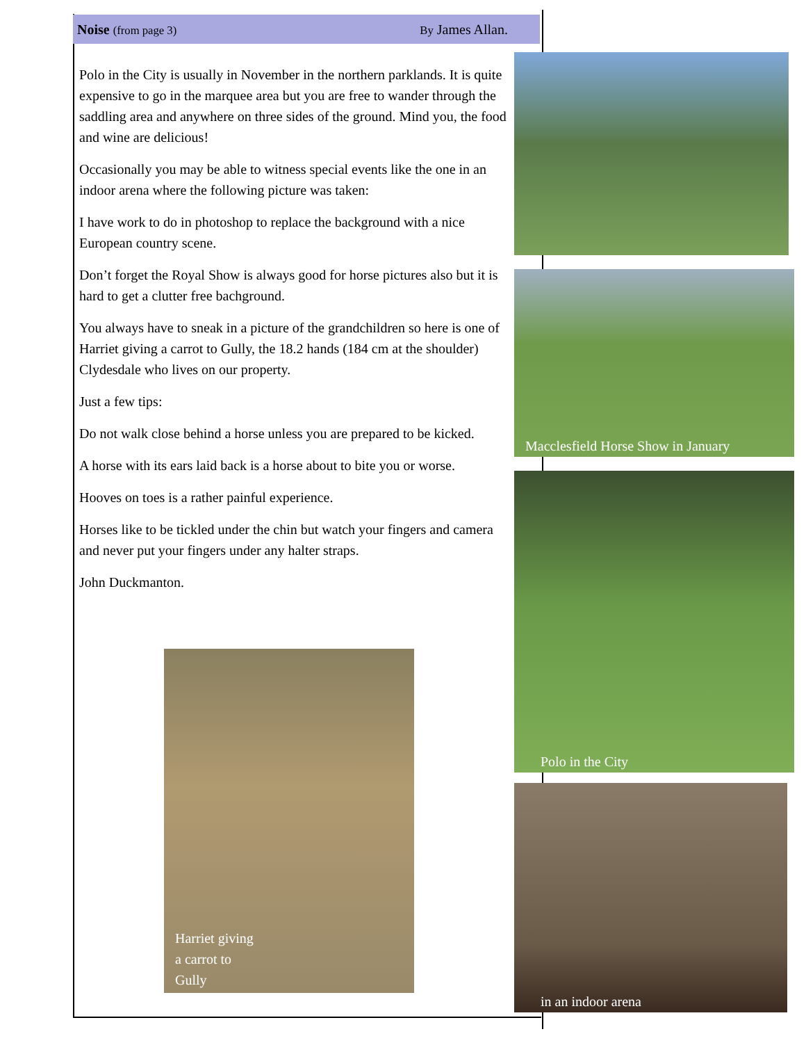Noise (from page 3) By James Allan.
Polo in the City is usually in November in the northern parklands. It is quite expensive to go in the marquee area but you are free to wander through the saddling area and anywhere on three sides of the ground. Mind you, the food and wine are delicious!
Occasionally you may be able to witness special events like the one in an indoor arena where the following picture was taken:
I have work to do in photoshop to replace the background with a nice European country scene.
Don’t forget the Royal Show is always good for horse pictures also but it is hard to get a clutter free bachground.
You always have to sneak in a picture of the grandchildren so here is one of Harriet giving a carrot to Gully, the 18.2 hands (184 cm at the shoulder) Clydesdale who lives on our property.
Just a few tips:
Do not walk close behind a horse unless you are prepared to be kicked.
A horse with its ears laid back is a horse about to bite you or worse.
Hooves on toes is a rather painful experience.
Horses like to be tickled under the chin but watch your fingers and camera and never put your fingers under any halter straps.
John Duckmanton.
Macclesfield Horse Show in January
Polo in the City
in an indoor arena
Harriet giving
a carrot to
Gully